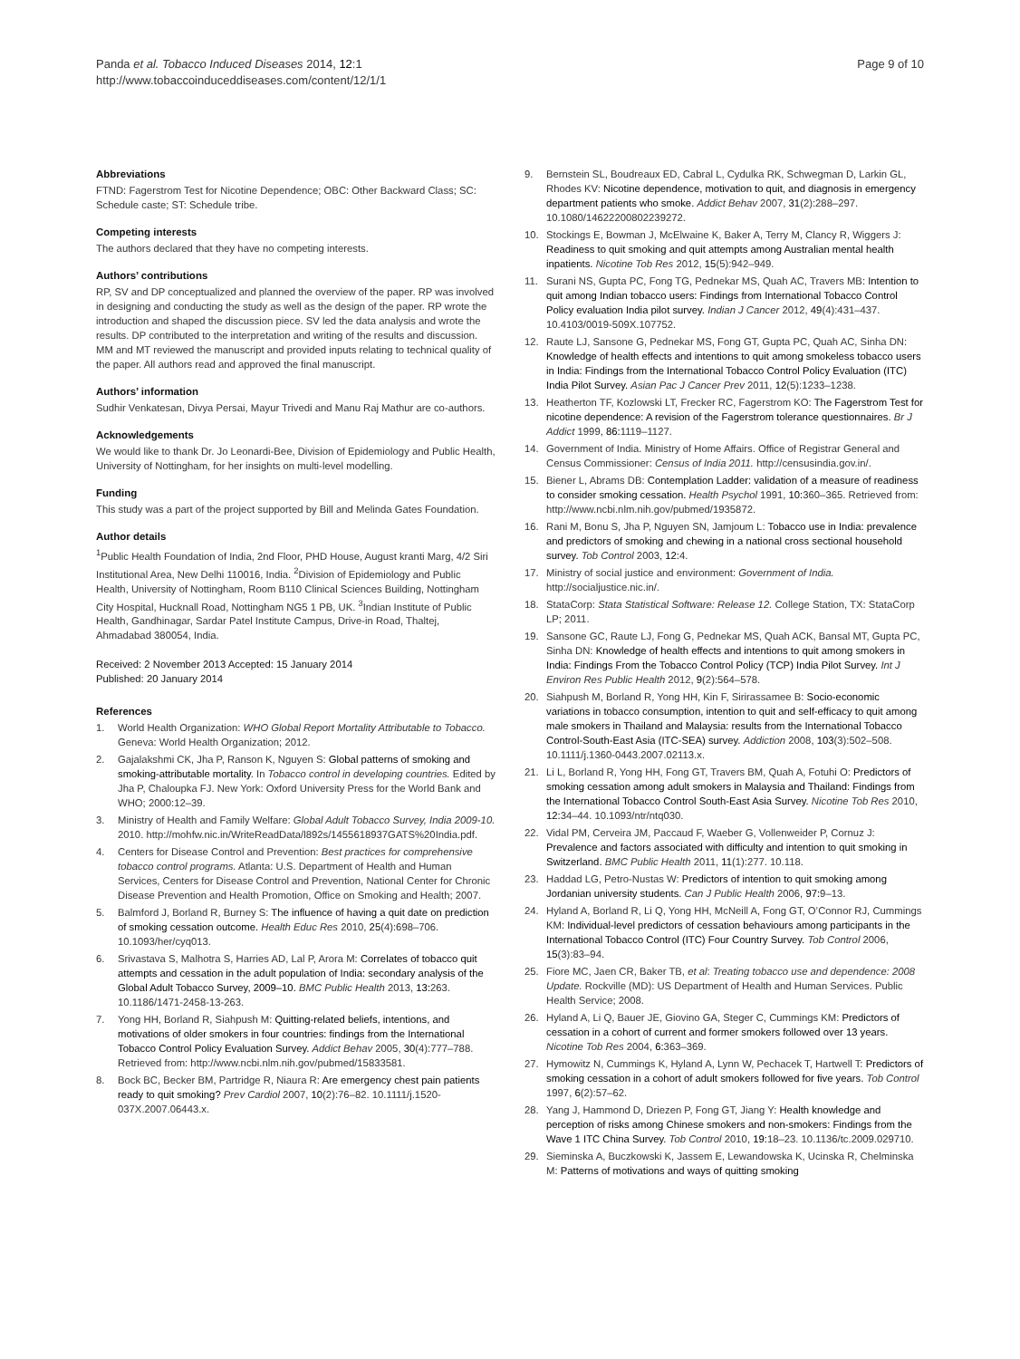Panda et al. Tobacco Induced Diseases 2014, 12:1
http://www.tobaccoinduceddiseases.com/content/12/1/1
Page 9 of 10
Abbreviations
FTND: Fagerstrom Test for Nicotine Dependence; OBC: Other Backward Class; SC: Schedule caste; ST: Schedule tribe.
Competing interests
The authors declared that they have no competing interests.
Authors’ contributions
RP, SV and DP conceptualized and planned the overview of the paper. RP was involved in designing and conducting the study as well as the design of the paper. RP wrote the introduction and shaped the discussion piece. SV led the data analysis and wrote the results. DP contributed to the interpretation and writing of the results and discussion. MM and MT reviewed the manuscript and provided inputs relating to technical quality of the paper. All authors read and approved the final manuscript.
Authors’ information
Sudhir Venkatesan, Divya Persai, Mayur Trivedi and Manu Raj Mathur are co-authors.
Acknowledgements
We would like to thank Dr. Jo Leonardi-Bee, Division of Epidemiology and Public Health, University of Nottingham, for her insights on multi-level modelling.
Funding
This study was a part of the project supported by Bill and Melinda Gates Foundation.
Author details
<sup>1</sup> Public Health Foundation of India, 2nd Floor, PHD House, August kranti Marg, 4/2 Siri Institutional Area, New Delhi 110016, India. <sup>2</sup>Division of Epidemiology and Public Health, University of Nottingham, Room B110 Clinical Sciences Building, Nottingham City Hospital, Hucknall Road, Nottingham NG5 1 PB, UK. <sup>3</sup>Indian Institute of Public Health, Gandhinagar, Sardar Patel Institute Campus, Drive-in Road, Thaltej, Ahmadabad 380054, India.
Received: 2 November 2013 Accepted: 15 January 2014
Published: 20 January 2014
References
1. World Health Organization: WHO Global Report Mortality Attributable to Tobacco. Geneva: World Health Organization; 2012.
2. Gajalakshmi CK, Jha P, Ranson K, Nguyen S: Global patterns of smoking and smoking-attributable mortality. In Tobacco control in developing countries. Edited by Jha P, Chaloupka FJ. New York: Oxford University Press for the World Bank and WHO; 2000:12–39.
3. Ministry of Health and Family Welfare: Global Adult Tobacco Survey, India 2009-10. 2010. http://mohfw.nic.in/WriteReadData/l892s/1455618937GATS%20India.pdf.
4. Centers for Disease Control and Prevention: Best practices for comprehensive tobacco control programs. Atlanta: U.S. Department of Health and Human Services, Centers for Disease Control and Prevention, National Center for Chronic Disease Prevention and Health Promotion, Office on Smoking and Health; 2007.
5. Balmford J, Borland R, Burney S: The influence of having a quit date on prediction of smoking cessation outcome. Health Educ Res 2010, 25(4):698–706. 10.1093/her/cyq013.
6. Srivastava S, Malhotra S, Harries AD, Lal P, Arora M: Correlates of tobacco quit attempts and cessation in the adult population of India: secondary analysis of the Global Adult Tobacco Survey, 2009–10. BMC Public Health 2013, 13: 263. 10.1186/1471-2458-13-263.
7. Yong HH, Borland R, Siahpush M: Quitting-related beliefs, intentions, and motivations of older smokers in four countries: findings from the International Tobacco Control Policy Evaluation Survey. Addict Behav 2005, 30(4):777–788. Retrieved from: http://www.ncbi.nlm.nih.gov/pubmed/15833581.
8. Bock BC, Becker BM, Partridge R, Niaura R: Are emergency chest pain patients ready to quit smoking? Prev Cardiol 2007, 10(2):76–82. 10.1111/j.1520-037X.2007.06443.x.
9. Bernstein SL, Boudreaux ED, Cabral L, Cydulka RK, Schwegman D, Larkin GL, Rhodes KV: Nicotine dependence, motivation to quit, and diagnosis in emergency department patients who smoke. Addict Behav 2007, 31(2):288–297. 10.1080/14622200802239272.
10. Stockings E, Bowman J, McElwaine K, Baker A, Terry M, Clancy R, Wiggers J: Readiness to quit smoking and quit attempts among Australian mental health inpatients. Nicotine Tob Res 2012, 15(5):942–949.
11. Surani NS, Gupta PC, Fong TG, Pednekar MS, Quah AC, Travers MB: Intention to quit among Indian tobacco users: Findings from International Tobacco Control Policy evaluation India pilot survey. Indian J Cancer 2012, 49(4):431–437. 10.4103/0019-509X.107752.
12. Raute LJ, Sansone G, Pednekar MS, Fong GT, Gupta PC, Quah AC, Sinha DN: Knowledge of health effects and intentions to quit among smokeless tobacco users in India: Findings from the International Tobacco Control Policy Evaluation (ITC) India Pilot Survey. Asian Pac J Cancer Prev 2011, 12(5):1233–1238.
13. Heatherton TF, Kozlowski LT, Frecker RC, Fagerstrom KO: The Fagerstrom Test for nicotine dependence: A revision of the Fagerstrom tolerance questionnaires. Br J Addict 1999, 86: 1119–1127.
14. Government of India. Ministry of Home Affairs. Office of Registrar General and Census Commissioner: Census of India 2011. http://censusindia.gov.in/.
15. Biener L, Abrams DB: Contemplation Ladder: validation of a measure of readiness to consider smoking cessation. Health Psychol 1991, 10: 360–365. Retrieved from: http://www.ncbi.nlm.nih.gov/pubmed/1935872.
16. Rani M, Bonu S, Jha P, Nguyen SN, Jamjoum L: Tobacco use in India: prevalence and predictors of smoking and chewing in a national cross sectional household survey. Tob Control 2003, 12: 4.
17. Ministry of social justice and environment: Government of India. http://socialjustice.nic.in/.
18. StataCorp: Stata Statistical Software: Release 12. College Station, TX: StataCorp LP; 2011.
19. Sansone GC, Raute LJ, Fong G, Pednekar MS, Quah ACK, Bansal MT, Gupta PC, Sinha DN: Knowledge of health effects and intentions to quit among smokers in India: Findings From the Tobacco Control Policy (TCP) India Pilot Survey. Int J Environ Res Public Health 2012, 9(2):564–578.
20. Siahpush M, Borland R, Yong HH, Kin F, Sirirassamee B: Socio-economic variations in tobacco consumption, intention to quit and self-efficacy to quit among male smokers in Thailand and Malaysia: results from the International Tobacco Control-South-East Asia (ITC-SEA) survey. Addiction 2008, 103(3):502–508. 10.1111/j.1360-0443.2007.02113.x.
21. Li L, Borland R, Yong HH, Fong GT, Travers BM, Quah A, Fotuhi O: Predictors of smoking cessation among adult smokers in Malaysia and Thailand: Findings from the International Tobacco Control South-East Asia Survey. Nicotine Tob Res 2010, 12: 34–44. 10.1093/ntr/ntq030.
22. Vidal PM, Cerveira JM, Paccaud F, Waeber G, Vollenweider P, Cornuz J: Prevalence and factors associated with difficulty and intention to quit smoking in Switzerland. BMC Public Health 2011, 11(1):277. 10.118.
23. Haddad LG, Petro-Nustas W: Predictors of intention to quit smoking among Jordanian university students. Can J Public Health 2006, 97: 9–13.
24. Hyland A, Borland R, Li Q, Yong HH, McNeill A, Fong GT, O’Connor RJ, Cummings KM: Individual-level predictors of cessation behaviours among participants in the International Tobacco Control (ITC) Four Country Survey. Tob Control 2006, 15(3):83–94.
25. Fiore MC, Jaen CR, Baker TB, et al: Treating tobacco use and dependence: 2008 Update. Rockville (MD): US Department of Health and Human Services. Public Health Service; 2008.
26. Hyland A, Li Q, Bauer JE, Giovino GA, Steger C, Cummings KM: Predictors of cessation in a cohort of current and former smokers followed over 13 years. Nicotine Tob Res 2004, 6: 363–369.
27. Hymowitz N, Cummings K, Hyland A, Lynn W, Pechacek T, Hartwell T: Predictors of smoking cessation in a cohort of adult smokers followed for five years. Tob Control 1997, 6(2):57–62.
28. Yang J, Hammond D, Driezen P, Fong GT, Jiang Y: Health knowledge and perception of risks among Chinese smokers and non-smokers: Findings from the Wave 1 ITC China Survey. Tob Control 2010, 19: 18–23. 10.1136/tc.2009.029710.
29. Sieminska A, Buczkowski K, Jassem E, Lewandowska K, Ucinska R, Chelminska M: Patterns of motivations and ways of quitting smoking